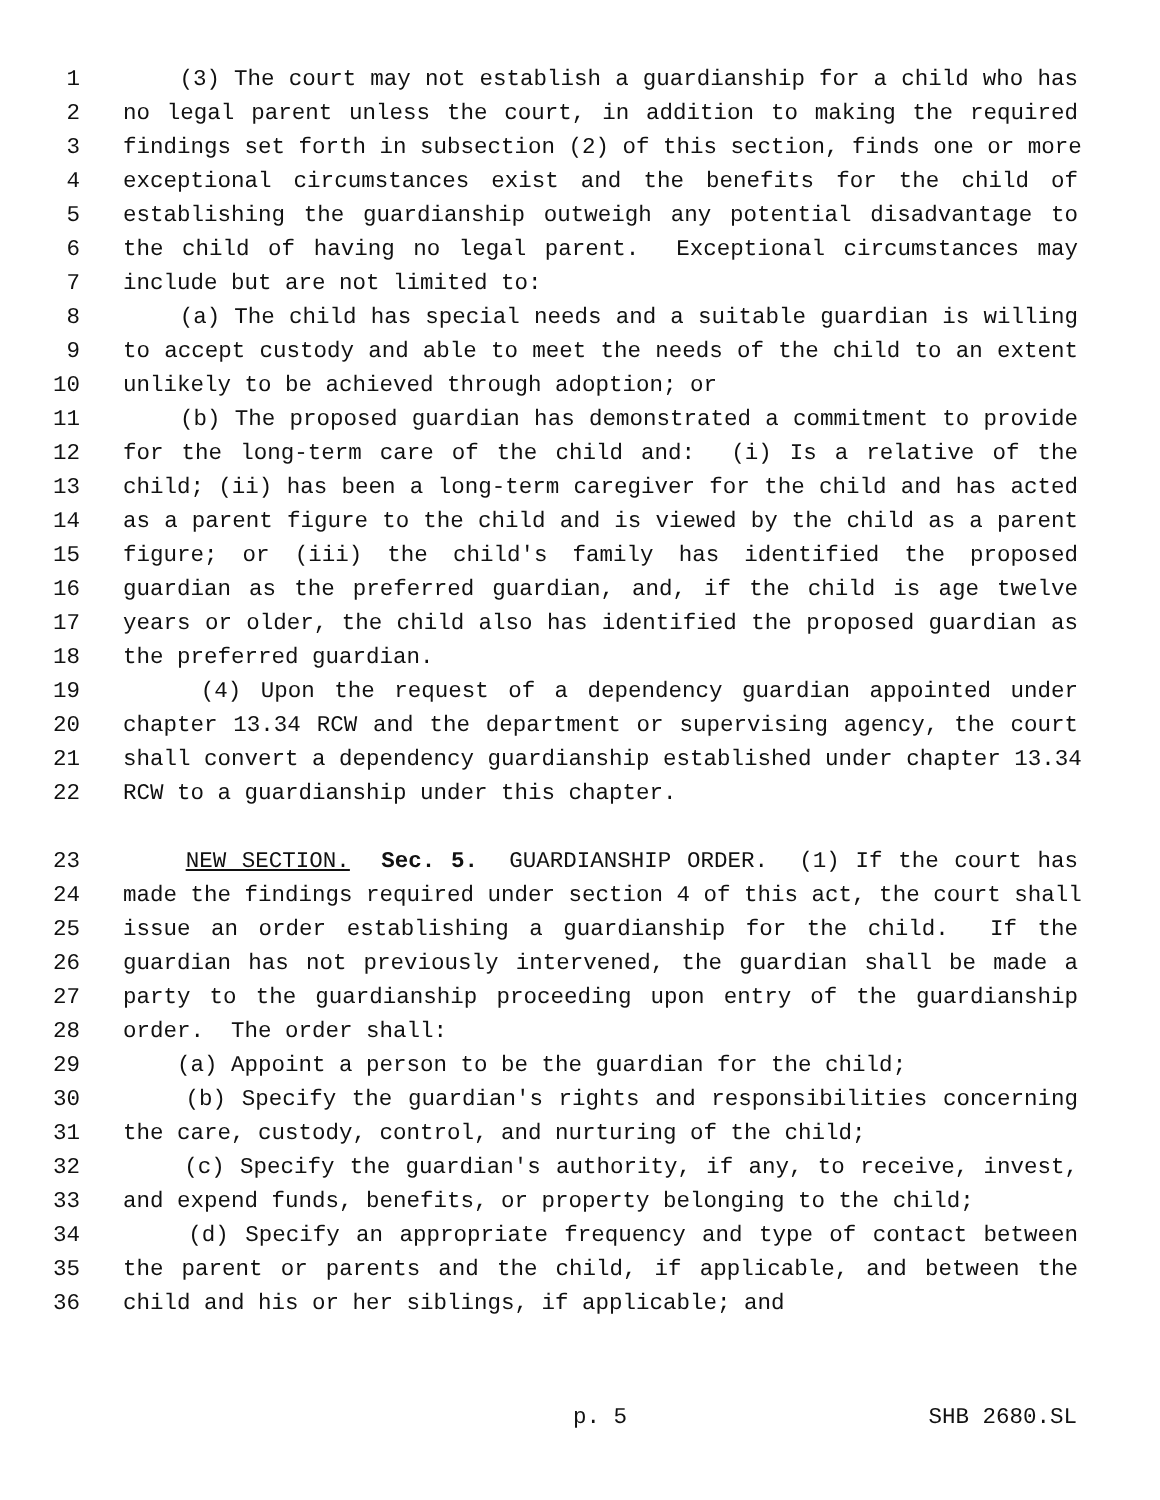1 (3) The court may not establish a guardianship for a child who has
2 no legal parent unless the court, in addition to making the required
3 findings set forth in subsection (2) of this section, finds one or more
4 exceptional circumstances exist and the benefits for the child of
5 establishing the guardianship outweigh any potential disadvantage to
6 the child of having no legal parent. Exceptional circumstances may
7 include but are not limited to:
8 (a) The child has special needs and a suitable guardian is willing
9 to accept custody and able to meet the needs of the child to an extent
10 unlikely to be achieved through adoption; or
11 (b) The proposed guardian has demonstrated a commitment to provide
12 for the long-term care of the child and: (i) Is a relative of the
13 child; (ii) has been a long-term caregiver for the child and has acted
14 as a parent figure to the child and is viewed by the child as a parent
15 figure; or (iii) the child's family has identified the proposed
16 guardian as the preferred guardian, and, if the child is age twelve
17 years or older, the child also has identified the proposed guardian as
18 the preferred guardian.
19 (4) Upon the request of a dependency guardian appointed under
20 chapter 13.34 RCW and the department or supervising agency, the court
21 shall convert a dependency guardianship established under chapter 13.34
22 RCW to a guardianship under this chapter.
23 NEW SECTION. Sec. 5. GUARDIANSHIP ORDER. (1) If the court has
24 made the findings required under section 4 of this act, the court shall
25 issue an order establishing a guardianship for the child. If the
26 guardian has not previously intervened, the guardian shall be made a
27 party to the guardianship proceeding upon entry of the guardianship
28 order. The order shall:
29 (a) Appoint a person to be the guardian for the child;
30 (b) Specify the guardian's rights and responsibilities concerning
31 the care, custody, control, and nurturing of the child;
32 (c) Specify the guardian's authority, if any, to receive, invest,
33 and expend funds, benefits, or property belonging to the child;
34 (d) Specify an appropriate frequency and type of contact between
35 the parent or parents and the child, if applicable, and between the
36 child and his or her siblings, if applicable; and
p. 5 SHB 2680.SL